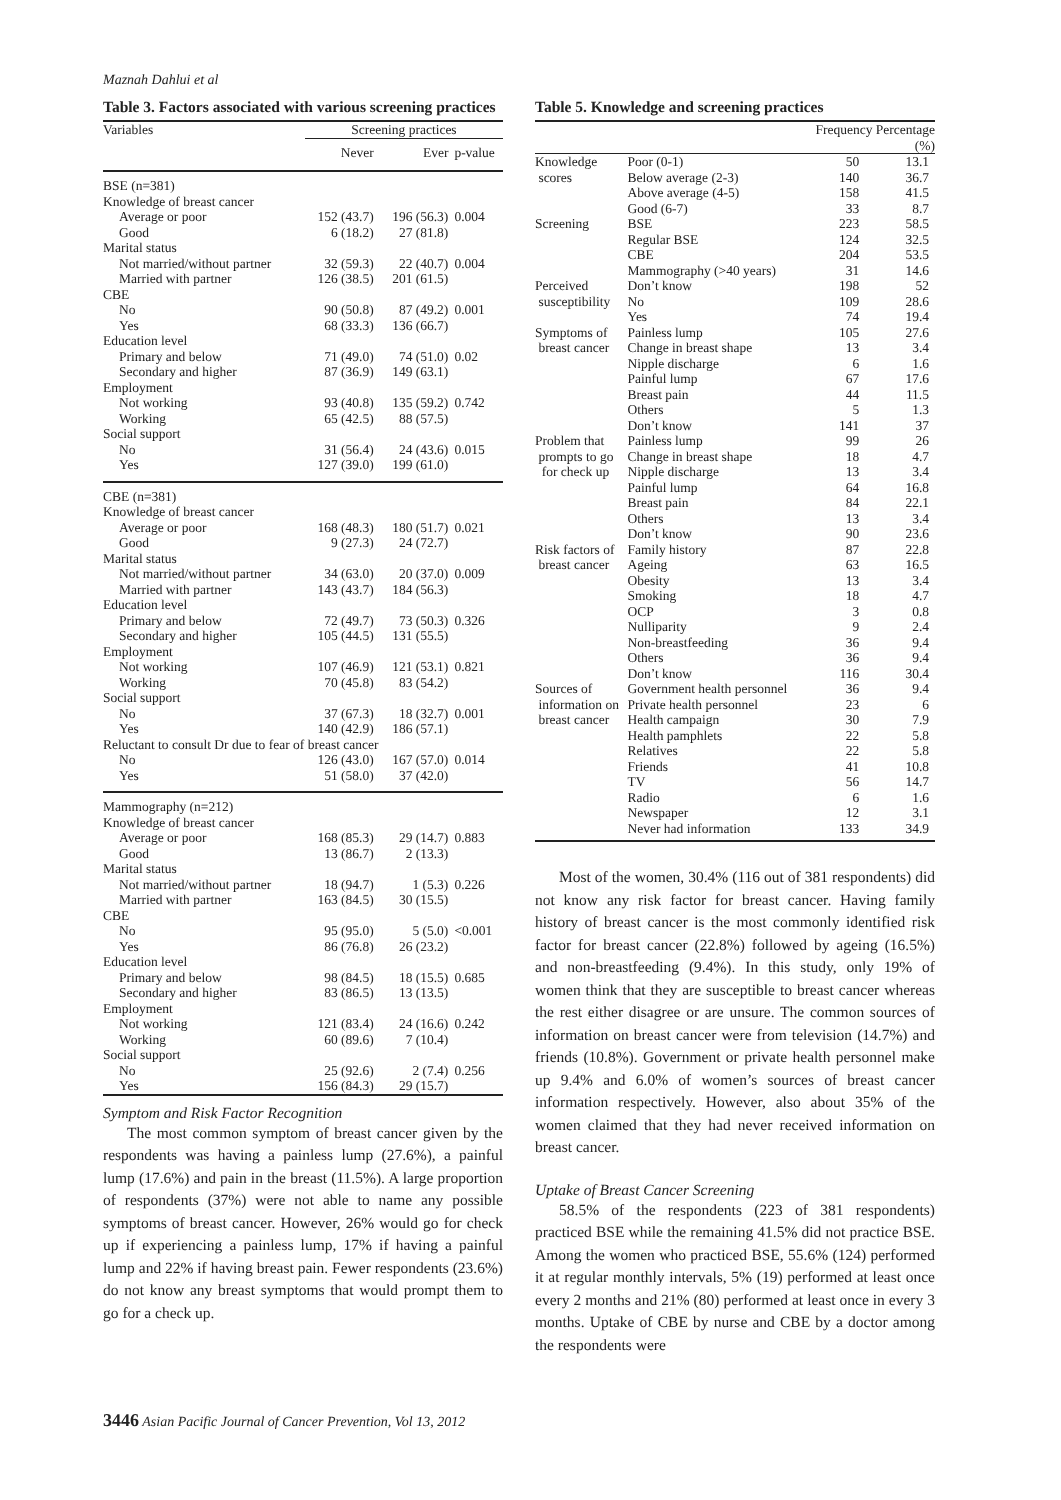Maznah Dahlui et al
Table 3. Factors associated with various screening practices
| Variables | Screening practices | | |
| --- | --- | --- | --- |
| | Never | Ever | p-value |
| BSE (n=381) | | | |
| Knowledge of breast cancer | | | |
| Average or poor | 152 (43.7) | 196 (56.3) | 0.004 |
| Good | 6 (18.2) | 27 (81.8) | |
| Marital status | | | |
| Not married/without partner | 32 (59.3) | 22 (40.7) | 0.004 |
| Married with partner | 126 (38.5) | 201 (61.5) | |
| CBE | | | |
| No | 90 (50.8) | 87 (49.2) | 0.001 |
| Yes | 68 (33.3) | 136 (66.7) | |
| Education level | | | |
| Primary and below | 71 (49.0) | 74 (51.0) | 0.02 |
| Secondary and higher | 87 (36.9) | 149 (63.1) | |
| Employment | | | |
| Not working | 93 (40.8) | 135 (59.2) | 0.742 |
| Working | 65 (42.5) | 88 (57.5) | |
| Social support | | | |
| No | 31 (56.4) | 24 (43.6) | 0.015 |
| Yes | 127 (39.0) | 199 (61.0) | |
| CBE (n=381) | | | |
| Knowledge of breast cancer | | | |
| Average or poor | 168 (48.3) | 180 (51.7) | 0.021 |
| Good | 9 (27.3) | 24 (72.7) | |
| Marital status | | | |
| Not married/without partner | 34 (63.0) | 20 (37.0) | 0.009 |
| Married with partner | 143 (43.7) | 184 (56.3) | |
| Education level | | | |
| Primary and below | 72 (49.7) | 73 (50.3) | 0.326 |
| Secondary and higher | 105 (44.5) | 131 (55.5) | |
| Employment | | | |
| Not working | 107 (46.9) | 121 (53.1) | 0.821 |
| Working | 70 (45.8) | 83 (54.2) | |
| Social support | | | |
| No | 37 (67.3) | 18 (32.7) | 0.001 |
| Yes | 140 (42.9) | 186 (57.1) | |
| Reluctant to consult Dr due to fear of breast cancer | | | |
| No | 126 (43.0) | 167 (57.0) | 0.014 |
| Yes | 51 (58.0) | 37 (42.0) | |
| Mammography (n=212) | | | |
| Knowledge of breast cancer | | | |
| Average or poor | 168 (85.3) | 29 (14.7) | 0.883 |
| Good | 13 (86.7) | 2 (13.3) | |
| Marital status | | | |
| Not married/without partner | 18 (94.7) | 1 (5.3) | 0.226 |
| Married with partner | 163 (84.5) | 30 (15.5) | |
| CBE | | | |
| No | 95 (95.0) | 5 (5.0) | <0.001 |
| Yes | 86 (76.8) | 26 (23.2) | |
| Education level | | | |
| Primary and below | 98 (84.5) | 18 (15.5) | 0.685 |
| Secondary and higher | 83 (86.5) | 13 (13.5) | |
| Employment | | | |
| Not working | 121 (83.4) | 24 (16.6) | 0.242 |
| Working | 60 (89.6) | 7 (10.4) | |
| Social support | | | |
| No | 25 (92.6) | 2 (7.4) | 0.256 |
| Yes | 156 (84.3) | 29 (15.7) | |
Symptom and Risk Factor Recognition
The most common symptom of breast cancer given by the respondents was having a painless lump (27.6%), a painful lump (17.6%) and pain in the breast (11.5%). A large proportion of respondents (37%) were not able to name any possible symptoms of breast cancer. However, 26% would go for check up if experiencing a painless lump, 17% if having a painful lump and 22% if having breast pain. Fewer respondents (23.6%) do not know any breast symptoms that would prompt them to go for a check up.
Table 5. Knowledge and screening practices
| | | Frequency Percentage | |
| | | | (%) |
| Knowledge | Poor (0-1) | 50 | 13.1 |
| scores | Below average (2-3) | 140 | 36.7 |
| | Above average (4-5) | 158 | 41.5 |
| | Good (6-7) | 33 | 8.7 |
| Screening | BSE | 223 | 58.5 |
| | Regular BSE | 124 | 32.5 |
| | CBE | 204 | 53.5 |
| | Mammography (>40 years) | 31 | 14.6 |
| Perceived | Don’t know | 198 | 52 |
| susceptibility | No | 109 | 28.6 |
| | Yes | 74 | 19.4 |
| Symptoms of | Painless lump | 105 | 27.6 |
| breast cancer | Change in breast shape | 13 | 3.4 |
| | Nipple discharge | 6 | 1.6 |
| | Painful lump | 67 | 17.6 |
| | Breast pain | 44 | 11.5 |
| | Others | 5 | 1.3 |
| | Don’t know | 141 | 37 |
| Problem that | Painless lump | 99 | 26 |
| prompts to go | Change in breast shape | 18 | 4.7 |
| for check up | Nipple discharge | 13 | 3.4 |
| | Painful lump | 64 | 16.8 |
| | Breast pain | 84 | 22.1 |
| | Others | 13 | 3.4 |
| | Don’t know | 90 | 23.6 |
| Risk factors of | Family history | 87 | 22.8 |
| breast cancer | Ageing | 63 | 16.5 |
| | Obesity | 13 | 3.4 |
| | Smoking | 18 | 4.7 |
| | OCP | 3 | 0.8 |
| | Nulliparity | 9 | 2.4 |
| | Non-breastfeeding | 36 | 9.4 |
| | Others | 36 | 9.4 |
| | Don’t know | 116 | 30.4 |
| Sources of | Government health personnel | 36 | 9.4 |
| information on | Private health personnel | 23 | 6 |
| breast cancer | Health campaign | 30 | 7.9 |
| | Health pamphlets | 22 | 5.8 |
| | Relatives | 22 | 5.8 |
| | Friends | 41 | 10.8 |
| | TV | 56 | 14.7 |
| | Radio | 6 | 1.6 |
| | Newspaper | 12 | 3.1 |
| | Never had information | 133 | 34.9 |
Most of the women, 30.4% (116 out of 381 respondents) did not know any risk factor for breast cancer. Having family history of breast cancer is the most commonly identified risk factor for breast cancer (22.8%) followed by ageing (16.5%) and non-breastfeeding (9.4%). In this study, only 19% of women think that they are susceptible to breast cancer whereas the rest either disagree or are unsure. The common sources of information on breast cancer were from television (14.7%) and friends (10.8%). Government or private health personnel make up 9.4% and 6.0% of women’s sources of breast cancer information respectively. However, also about 35% of the women claimed that they had never received information on breast cancer.
Uptake of Breast Cancer Screening
58.5% of the respondents (223 of 381 respondents) practiced BSE while the remaining 41.5% did not practice BSE. Among the women who practiced BSE, 55.6% (124) performed it at regular monthly intervals, 5% (19) performed at least once every 2 months and 21% (80) performed at least once in every 3 months. Uptake of CBE by nurse and CBE by a doctor among the respondents were
3446 Asian Pacific Journal of Cancer Prevention, Vol 13, 2012